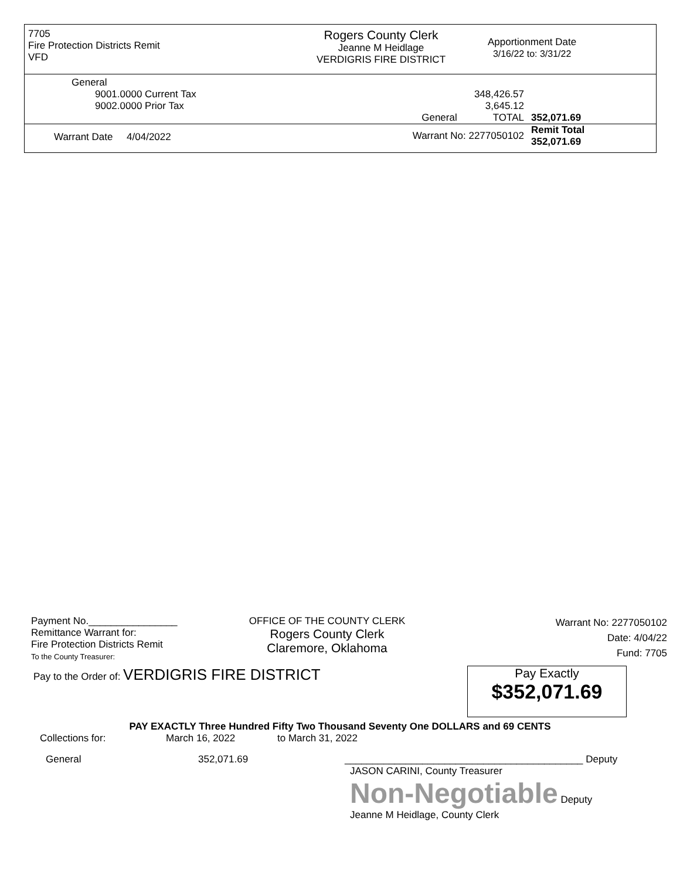7705
Fire Protection Districts Remit
VFD
Rogers County Clerk
Jeanne M Heidlage
VERDIGRIS FIRE DISTRICT
Apportionment Date
3/16/22 to: 3/31/22
| General | | |
| 9001.0000 Current Tax | 348,426.57 | |
| 9002.0000 Prior Tax | 3,645.12 | |
| | General TOTAL | 352,071.69 |
| Warrant Date 4/04/2022 | Warrant No: 2277050102 | Remit Total 352,071.69 |
Payment No.________________
Remittance Warrant for:
Fire Protection Districts Remit
To the County Treasurer:
OFFICE OF THE COUNTY CLERK
Rogers County Clerk
Claremore, Oklahoma
Warrant No: 2277050102
Date: 4/04/22
Fund: 7705
Pay to the Order of: VERDIGRIS FIRE DISTRICT
Pay Exactly
$352,071.69
PAY EXACTLY Three Hundred Fifty Two Thousand Seventy One DOLLARS and 69 CENTS
Collections for: March 16, 2022 to March 31, 2022
General 352,071.69 ___________________________________________ Deputy
JASON CARINI, County Treasurer
Non-Negotiable Deputy
Jeanne M Heidlage, County Clerk